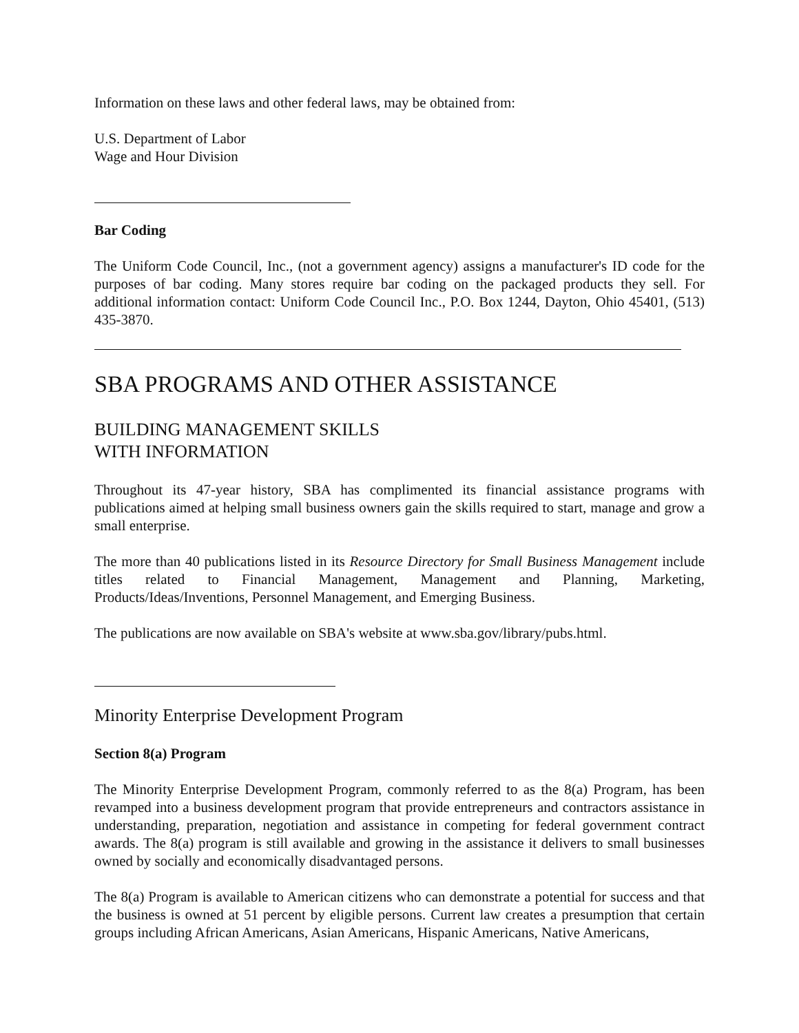Information on these laws and other federal laws, may be obtained from:
U.S. Department of Labor
Wage and Hour Division
Bar Coding
The Uniform Code Council, Inc., (not a government agency) assigns a manufacturer's ID code for the purposes of bar coding. Many stores require bar coding on the packaged products they sell. For additional information contact: Uniform Code Council Inc., P.O. Box 1244, Dayton, Ohio 45401, (513) 435-3870.
SBA PROGRAMS AND OTHER ASSISTANCE
BUILDING MANAGEMENT SKILLS
WITH INFORMATION
Throughout its 47-year history, SBA has complimented its financial assistance programs with publications aimed at helping small business owners gain the skills required to start, manage and grow a small enterprise.
The more than 40 publications listed in its Resource Directory for Small Business Management include titles related to Financial Management, Management and Planning, Marketing, Products/Ideas/Inventions, Personnel Management, and Emerging Business.
The publications are now available on SBA's website at www.sba.gov/library/pubs.html.
Minority Enterprise Development Program
Section 8(a) Program
The Minority Enterprise Development Program, commonly referred to as the 8(a) Program, has been revamped into a business development program that provide entrepreneurs and contractors assistance in understanding, preparation, negotiation and assistance in competing for federal government contract awards. The 8(a) program is still available and growing in the assistance it delivers to small businesses owned by socially and economically disadvantaged persons.
The 8(a) Program is available to American citizens who can demonstrate a potential for success and that the business is owned at 51 percent by eligible persons. Current law creates a presumption that certain groups including African Americans, Asian Americans, Hispanic Americans, Native Americans,